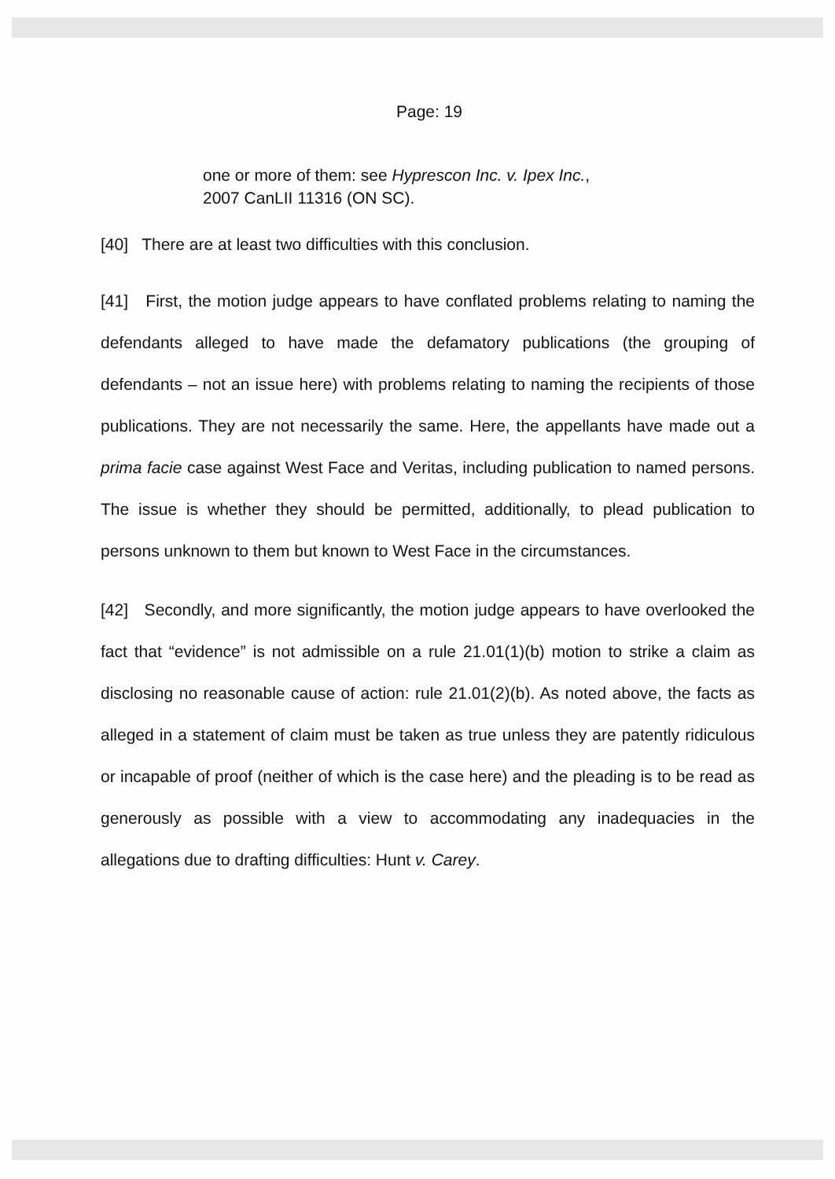Page: 19
one or more of them: see Hyprescon Inc. v. Ipex Inc.,
2007 CanLII 11316 (ON SC).
[40] There are at least two difficulties with this conclusion.
[41] First, the motion judge appears to have conflated problems relating to naming the defendants alleged to have made the defamatory publications (the grouping of defendants – not an issue here) with problems relating to naming the recipients of those publications. They are not necessarily the same. Here, the appellants have made out a prima facie case against West Face and Veritas, including publication to named persons. The issue is whether they should be permitted, additionally, to plead publication to persons unknown to them but known to West Face in the circumstances.
[42] Secondly, and more significantly, the motion judge appears to have overlooked the fact that “evidence” is not admissible on a rule 21.01(1)(b) motion to strike a claim as disclosing no reasonable cause of action: rule 21.01(2)(b). As noted above, the facts as alleged in a statement of claim must be taken as true unless they are patently ridiculous or incapable of proof (neither of which is the case here) and the pleading is to be read as generously as possible with a view to accommodating any inadequacies in the allegations due to drafting difficulties: Hunt v. Carey.